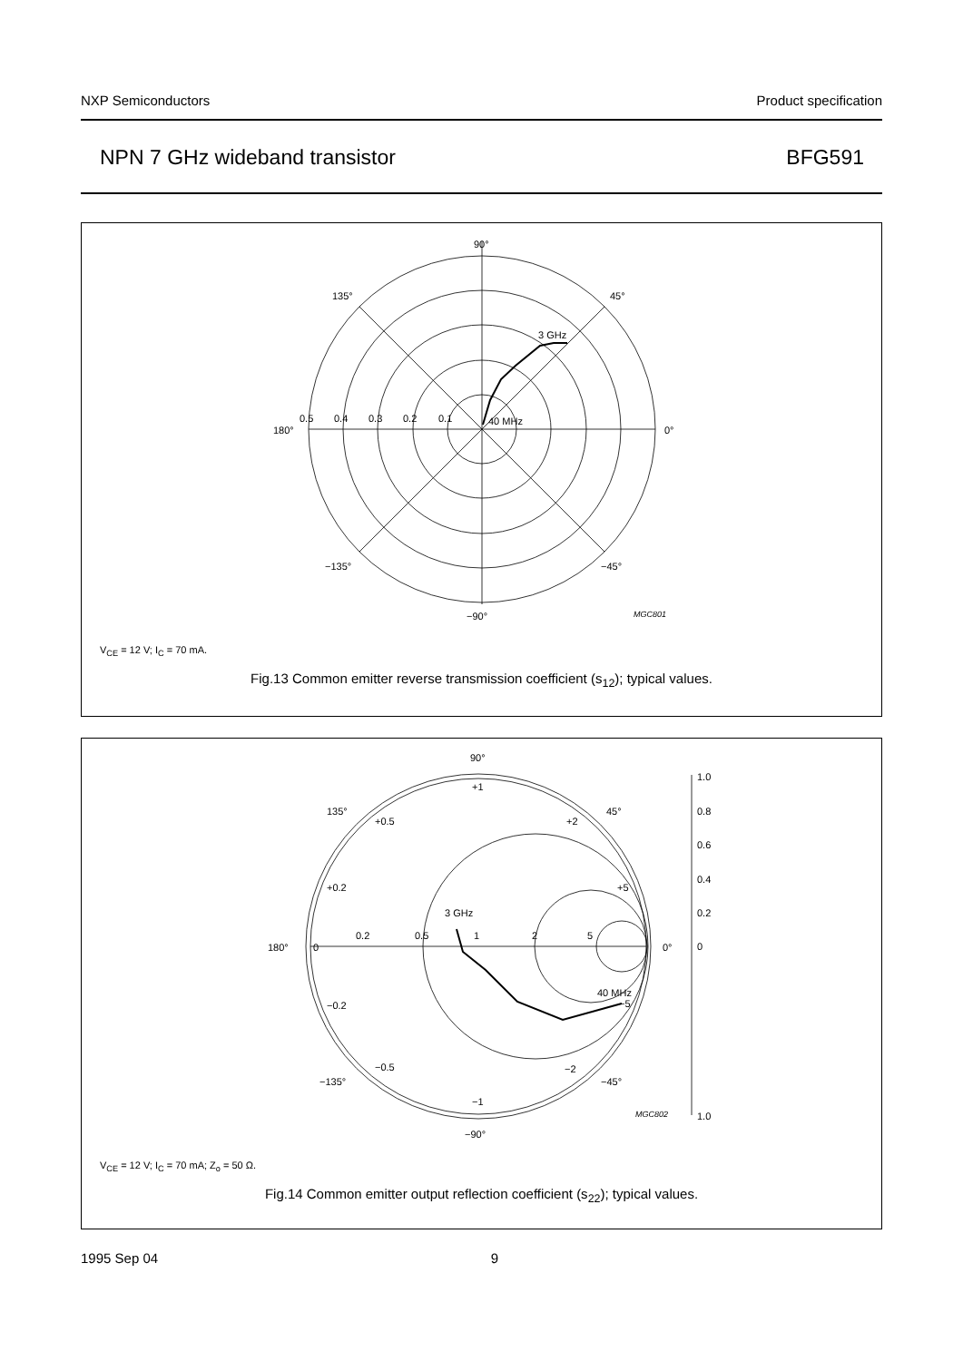NXP Semiconductors Product specification
NPN 7 GHz wideband transistor BFG591
90°
135°
45°
180°
0°
−135°
−45°
−90°
0.5
0.4
0.3
0.2
0.1
40 MHz
3 GHz
MGC801
V<sub>CE</sub> = 12 V; I<sub>C</sub> = 70 mA.
Fig.13 Common emitter reverse transmission coefficient (s<sub>12</sub>); typical values.
90°
135°
45°
180°
0°
0
−135°
−45°
−90°
+1
+0.5
+2
+0.2
+5
0.2
0.5
1
2
5
−0.2
−5
−0.5
−2
−1
3 GHz
40 MHz
1.0
0.8
0.6
0.4
0.2
0
1.0
MGC802
V<sub>CE</sub> = 12 V; I<sub>C</sub> = 70 mA; Z<sub>o</sub> = 50 Ω.
Fig.14 Common emitter output reflection coefficient (s<sub>22</sub>); typical values.
1995 Sep 04 9